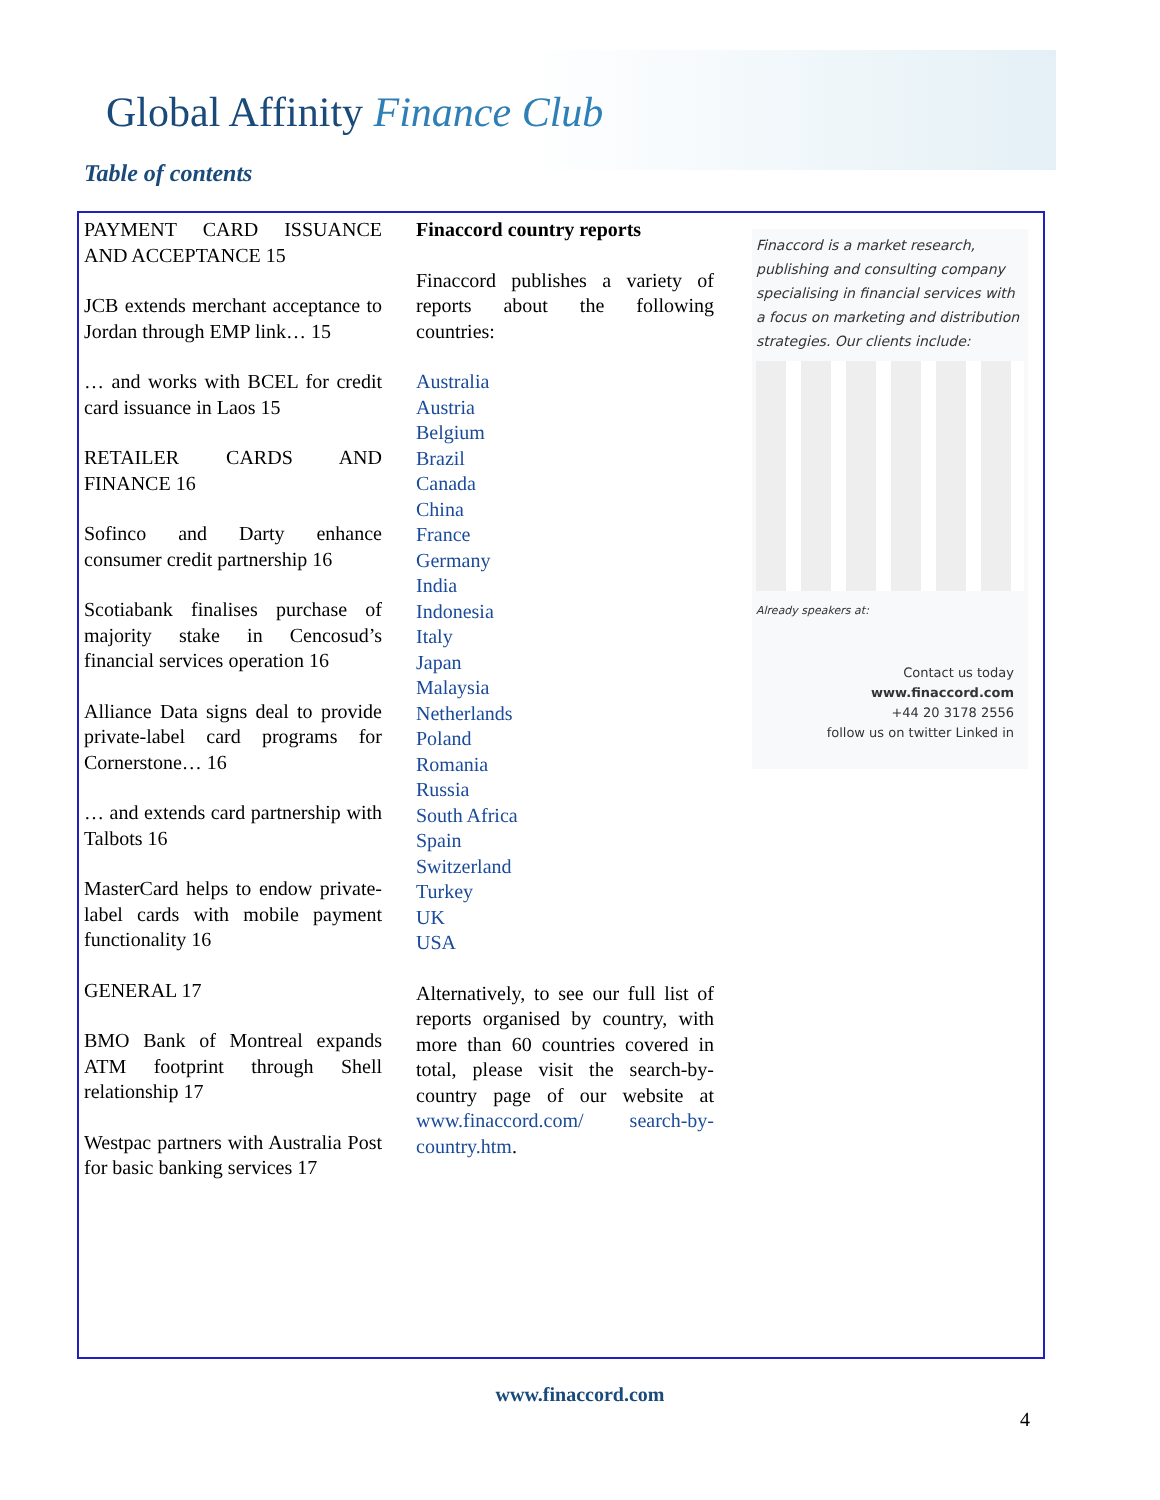Global Affinity Finance Club
Table of contents
PAYMENT CARD ISSUANCE AND ACCEPTANCE 15
JCB extends merchant acceptance to Jordan through EMP link… 15
… and works with BCEL for credit card issuance in Laos 15
RETAILER CARDS AND FINANCE 16
Sofinco and Darty enhance consumer credit partnership 16
Scotiabank finalises purchase of majority stake in Cencosud’s financial services operation 16
Alliance Data signs deal to provide private-label card programs for Cornerstone… 16
… and extends card partnership with Talbots 16
MasterCard helps to endow private-label cards with mobile payment functionality 16
GENERAL 17
BMO Bank of Montreal expands ATM footprint through Shell relationship 17
Westpac partners with Australia Post for basic banking services 17
Finaccord country reports
Finaccord publishes a variety of reports about the following countries:
Australia
Austria
Belgium
Brazil
Canada
China
France
Germany
India
Indonesia
Italy
Japan
Malaysia
Netherlands
Poland
Romania
Russia
South Africa
Spain
Switzerland
Turkey
UK
USA
Alternatively, to see our full list of reports organised by country, with more than 60 countries covered in total, please visit the search-by-country page of our website at www.finaccord.com/ search-by-country.htm.
Finaccord is a market research, publishing and consulting company specialising in financial services with a focus on marketing and distribution strategies. Our clients include:
Already speakers at:
Contact us today
www.finaccord.com
+44 20 3178 2556
follow us on twitter Linked in
www.finaccord.com
4